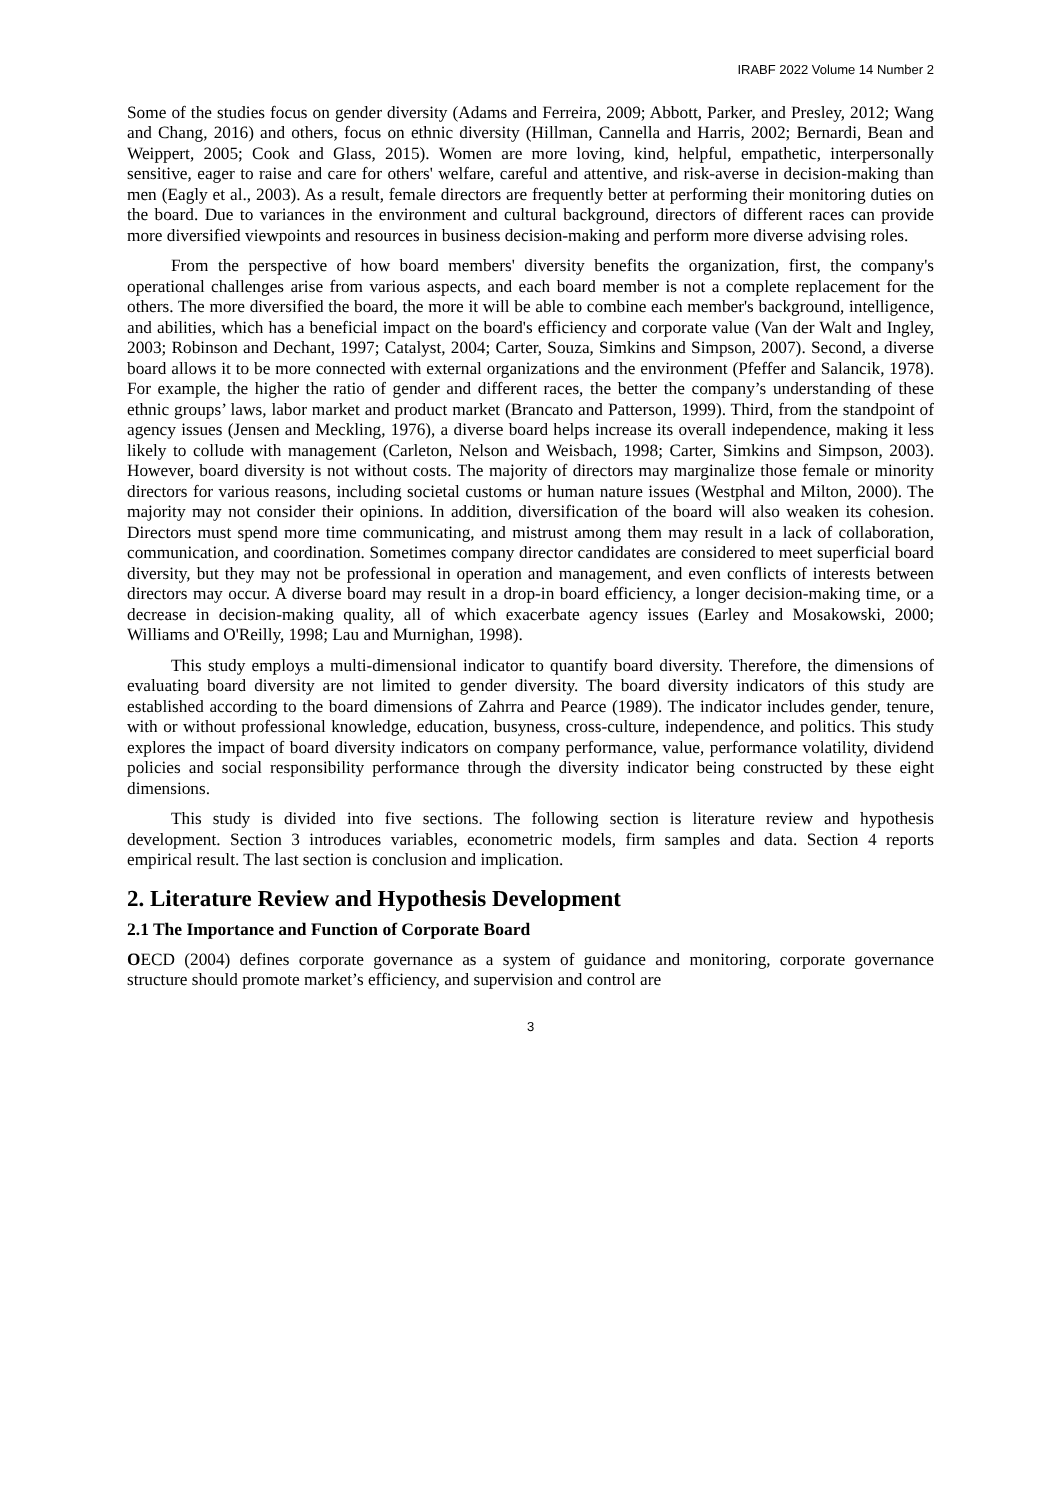IRABF 2022 Volume 14 Number 2
Some of the studies focus on gender diversity (Adams and Ferreira, 2009; Abbott, Parker, and Presley, 2012; Wang and Chang, 2016) and others, focus on ethnic diversity (Hillman, Cannella and Harris, 2002; Bernardi, Bean and Weippert, 2005; Cook and Glass, 2015). Women are more loving, kind, helpful, empathetic, interpersonally sensitive, eager to raise and care for others' welfare, careful and attentive, and risk-averse in decision-making than men (Eagly et al., 2003). As a result, female directors are frequently better at performing their monitoring duties on the board. Due to variances in the environment and cultural background, directors of different races can provide more diversified viewpoints and resources in business decision-making and perform more diverse advising roles.
From the perspective of how board members' diversity benefits the organization, first, the company's operational challenges arise from various aspects, and each board member is not a complete replacement for the others. The more diversified the board, the more it will be able to combine each member's background, intelligence, and abilities, which has a beneficial impact on the board's efficiency and corporate value (Van der Walt and Ingley, 2003; Robinson and Dechant, 1997; Catalyst, 2004; Carter, Souza, Simkins and Simpson, 2007). Second, a diverse board allows it to be more connected with external organizations and the environment (Pfeffer and Salancik, 1978). For example, the higher the ratio of gender and different races, the better the company’s understanding of these ethnic groups’ laws, labor market and product market (Brancato and Patterson, 1999). Third, from the standpoint of agency issues (Jensen and Meckling, 1976), a diverse board helps increase its overall independence, making it less likely to collude with management (Carleton, Nelson and Weisbach, 1998; Carter, Simkins and Simpson, 2003). However, board diversity is not without costs. The majority of directors may marginalize those female or minority directors for various reasons, including societal customs or human nature issues (Westphal and Milton, 2000). The majority may not consider their opinions. In addition, diversification of the board will also weaken its cohesion. Directors must spend more time communicating, and mistrust among them may result in a lack of collaboration, communication, and coordination. Sometimes company director candidates are considered to meet superficial board diversity, but they may not be professional in operation and management, and even conflicts of interests between directors may occur. A diverse board may result in a drop-in board efficiency, a longer decision-making time, or a decrease in decision-making quality, all of which exacerbate agency issues (Earley and Mosakowski, 2000; Williams and O'Reilly, 1998; Lau and Murnighan, 1998).
This study employs a multi-dimensional indicator to quantify board diversity. Therefore, the dimensions of evaluating board diversity are not limited to gender diversity. The board diversity indicators of this study are established according to the board dimensions of Zahrra and Pearce (1989). The indicator includes gender, tenure, with or without professional knowledge, education, busyness, cross-culture, independence, and politics. This study explores the impact of board diversity indicators on company performance, value, performance volatility, dividend policies and social responsibility performance through the diversity indicator being constructed by these eight dimensions.
This study is divided into five sections. The following section is literature review and hypothesis development. Section 3 introduces variables, econometric models, firm samples and data. Section 4 reports empirical result. The last section is conclusion and implication.
2. Literature Review and Hypothesis Development
2.1 The Importance and Function of Corporate Board
OECD (2004) defines corporate governance as a system of guidance and monitoring, corporate governance structure should promote market’s efficiency, and supervision and control are
3